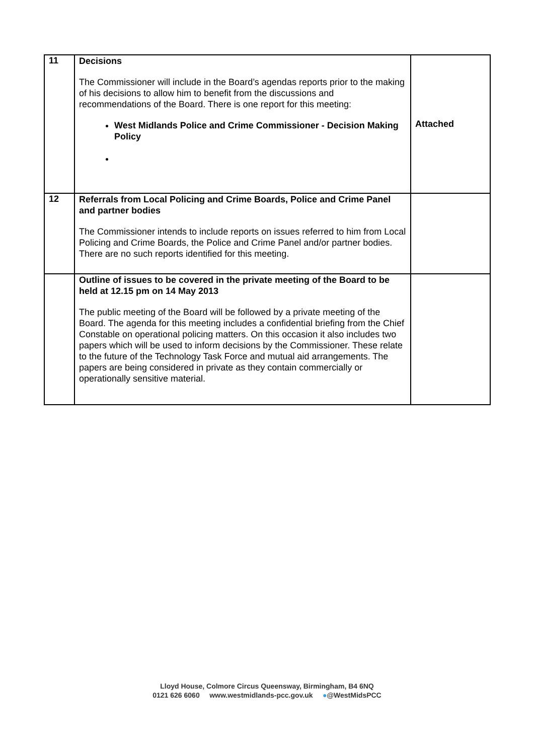| 11 | Decisions The Commissioner will include in the Board’s agendas reports prior to the making of his decisions to allow him to benefit from the discussions and recommendations of the Board. There is one report for this meeting: West Midlands Police and Crime Commissioner - Decision Making Policy | Attached |
| 12 | Referrals from Local Policing and Crime Boards, Police and Crime Panel and partner bodies The Commissioner intends to include reports on issues referred to him from Local Policing and Crime Boards, the Police and Crime Panel and/or partner bodies. There are no such reports identified for this meeting. | |
| | Outline of issues to be covered in the private meeting of the Board to be held at 12.15 pm on 14 May 2013 The public meeting of the Board will be followed by a private meeting of the Board. The agenda for this meeting includes a confidential briefing from the Chief Constable on operational policing matters. On this occasion it also includes two papers which will be used to inform decisions by the Commissioner. These relate to the future of the Technology Task Force and mutual aid arrangements. The papers are being considered in private as they contain commercially or operationally sensitive material. | |
Lloyd House, Colmore Circus Queensway, Birmingham, B4 6NQ
0121 626 6060 www.westmidlands-pcc.gov.uk ●@WestMidsPCC